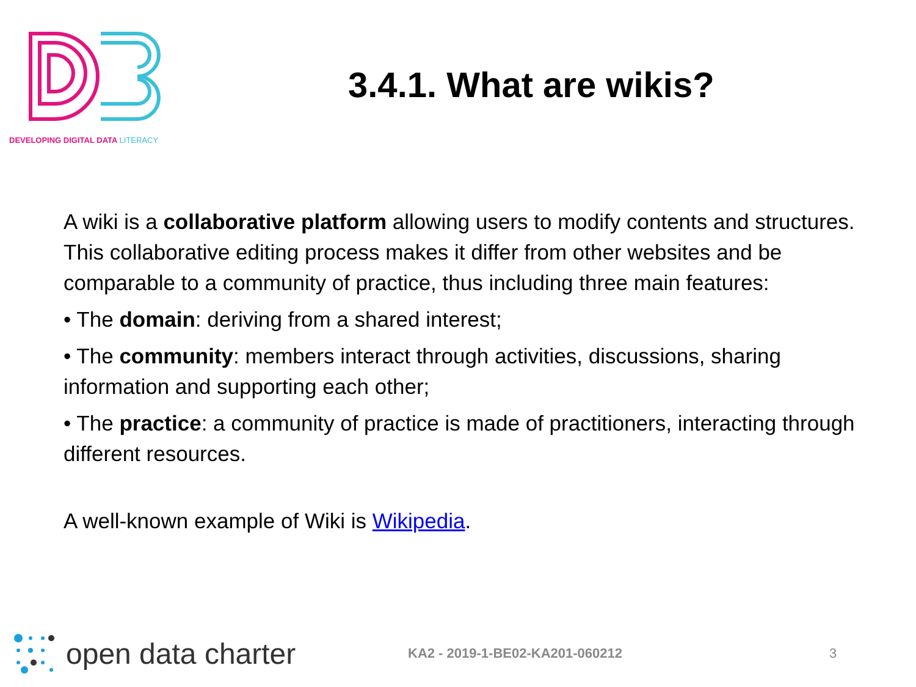DEVELOPING DIGITAL DATA LITERACY
3.4.1. What are wikis?
A wiki is a collaborative platform allowing users to modify contents and structures. This collaborative editing process makes it differ from other websites and be comparable to a community of practice, thus including three main features:
• The domain: deriving from a shared interest;
• The community: members interact through activities, discussions, sharing information and supporting each other;
• The practice: a community of practice is made of practitioners, interacting through different resources.
A well-known example of Wiki is Wikipedia.
open data charter
KA2 - 2019-1-BE02-KA201-060212 3